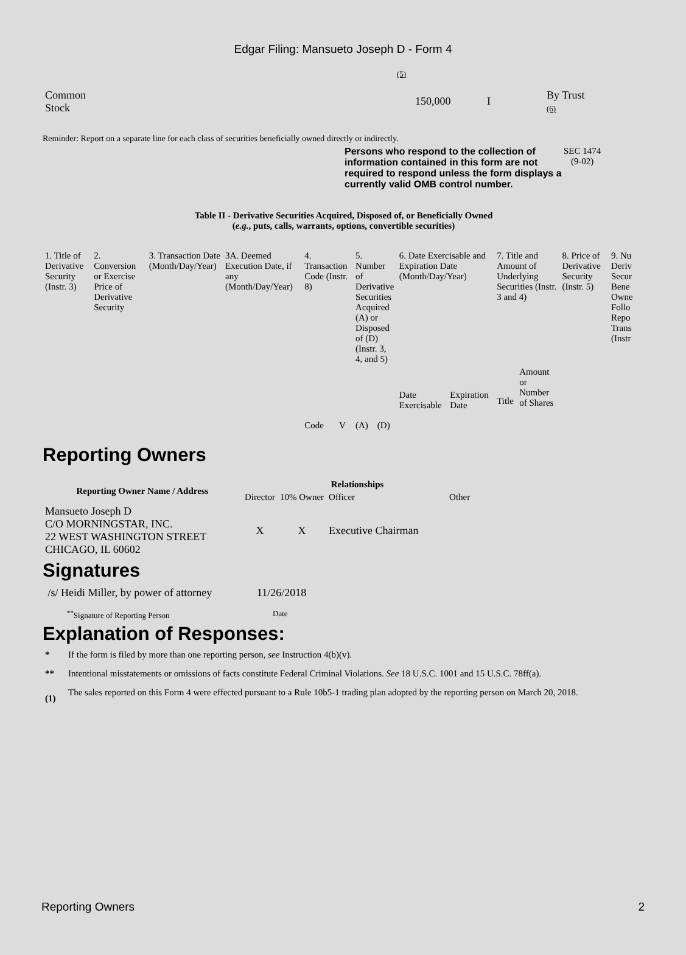Edgar Filing: Mansueto Joseph D - Form 4
(5)
| Common Stock | 150,000 | I | By Trust (6) |
Reminder: Report on a separate line for each class of securities beneficially owned directly or indirectly.
Persons who respond to the collection of information contained in this form are not required to respond unless the form displays a currently valid OMB control number.
SEC 1474
(9-02)
Table II - Derivative Securities Acquired, Disposed of, or Beneficially Owned
(e.g., puts, calls, warrants, options, convertible securities)
| 1. Title of Derivative Security (Instr. 3) | 2. Conversion or Exercise Price of Derivative Security | 3. Transaction Date (Month/Day/Year) | 3A. Deemed Execution Date, if any (Month/Day/Year) | 4. Transaction Code (Instr. 8) | | 5. Number of Derivative Securities Acquired (A) or Disposed of (D) (Instr. 3, 4, and 5) | | 6. Date Exercisable and Expiration Date (Month/Day/Year) | | 7. Title and Amount of Underlying Securities (Instr. 3 and 4) | | 8. Price of Derivative Security (Instr. 5) | 9. Nu Deriv Secur Bene Owne Follo Repo Trans (Instr |
| | | | | Code | V | (A) | (D) | Date Exercisable | Expiration Date | Title | Amount or Number of Shares | | |
Reporting Owners
| Reporting Owner Name / Address | Relationships | | | |
| --- | --- | --- | --- | --- |
| | Director | 10% Owner | Officer | Other |
| Mansueto Joseph D C/O MORNINGSTAR, INC. 22 WEST WASHINGTON STREET CHICAGO, IL 60602 | X | X | Executive Chairman | |
Signatures
| /s/ Heidi Miller, by power of attorney | 11/26/2018 |
| <sup>**</sup> Signature of Reporting Person | Date |
Explanation of Responses:
| * | If the form is filed by more than one reporting person, see Instruction 4(b)(v). |
| ** | Intentional misstatements or omissions of facts constitute Federal Criminal Violations. See 18 U.S.C. 1001 and 15 U.S.C. 78ff(a). |
| (1) | The sales reported on this Form 4 were effected pursuant to a Rule 10b5-1 trading plan adopted by the reporting person on March 20, 2018. |
Reporting Owners 2